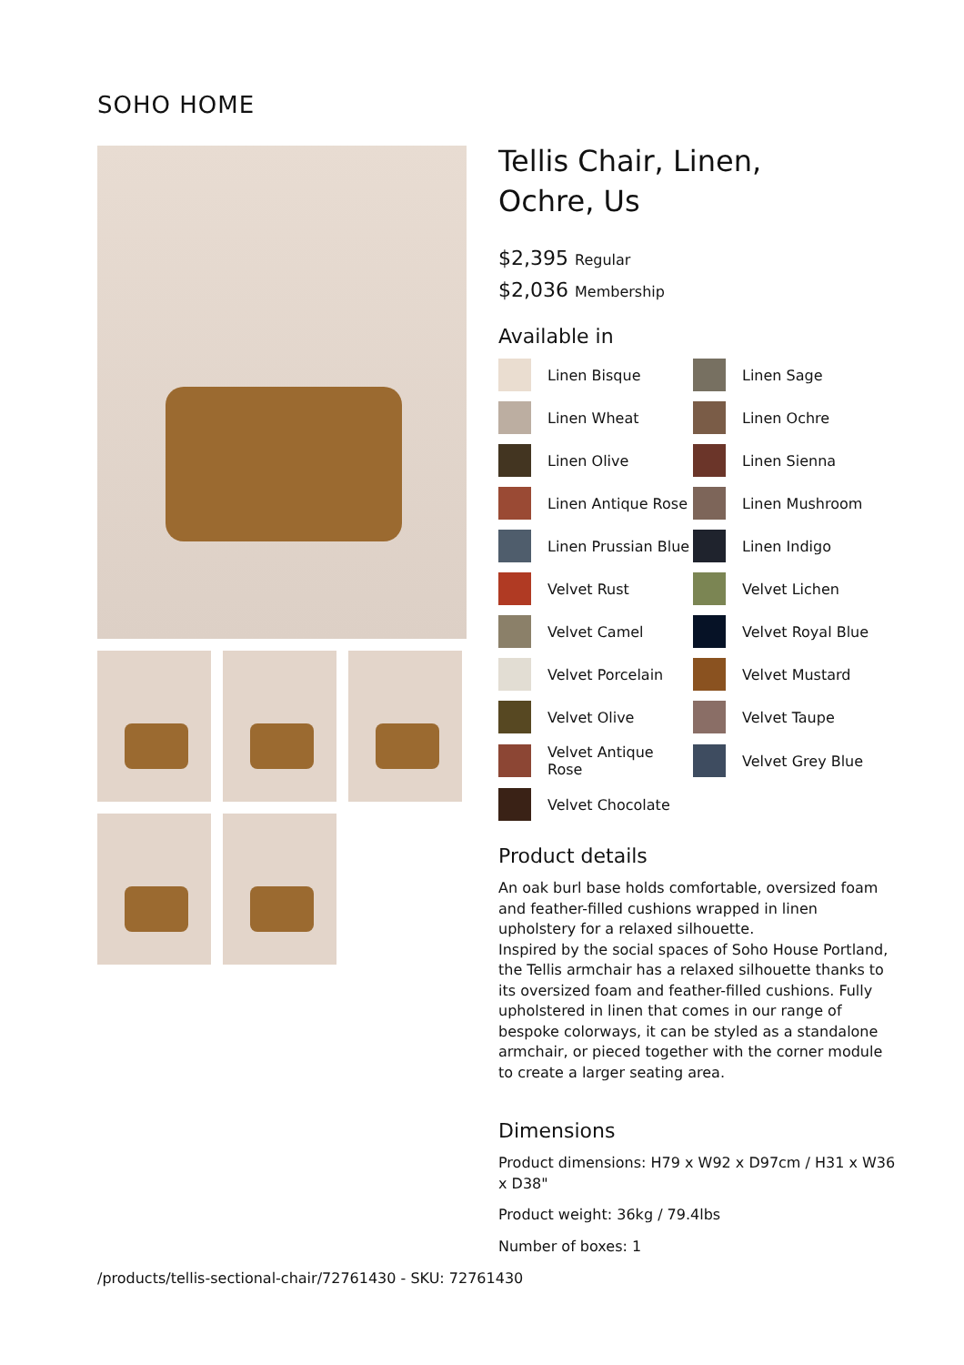SOHO HOME
Tellis Chair, Linen,
Ochre, Us
$2,395 Regular
$2,036 Membership
Available in
Linen Bisque
Linen Sage
Linen Wheat
Linen Ochre
Linen Olive
Linen Sienna
Linen Antique Rose
Linen Mushroom
Linen Prussian Blue
Linen Indigo
Velvet Rust
Velvet Lichen
Velvet Camel
Velvet Royal Blue
Velvet Porcelain
Velvet Mustard
Velvet Olive
Velvet Taupe
Velvet Antique Rose
Velvet Grey Blue
Velvet Chocolate
Product details
An oak burl base holds comfortable, oversized foam and feather-filled cushions wrapped in linen upholstery for a relaxed silhouette.
Inspired by the social spaces of Soho House Portland, the Tellis armchair has a relaxed silhouette thanks to its oversized foam and feather-filled cushions. Fully upholstered in linen that comes in our range of bespoke colorways, it can be styled as a standalone armchair, or pieced together with the corner module to create a larger seating area.
Dimensions
Product dimensions: H79 x W92 x D97cm / H31 x W36 x D38"
Product weight: 36kg / 79.4lbs
Number of boxes: 1
/products/tellis-sectional-chair/72761430 - SKU: 72761430